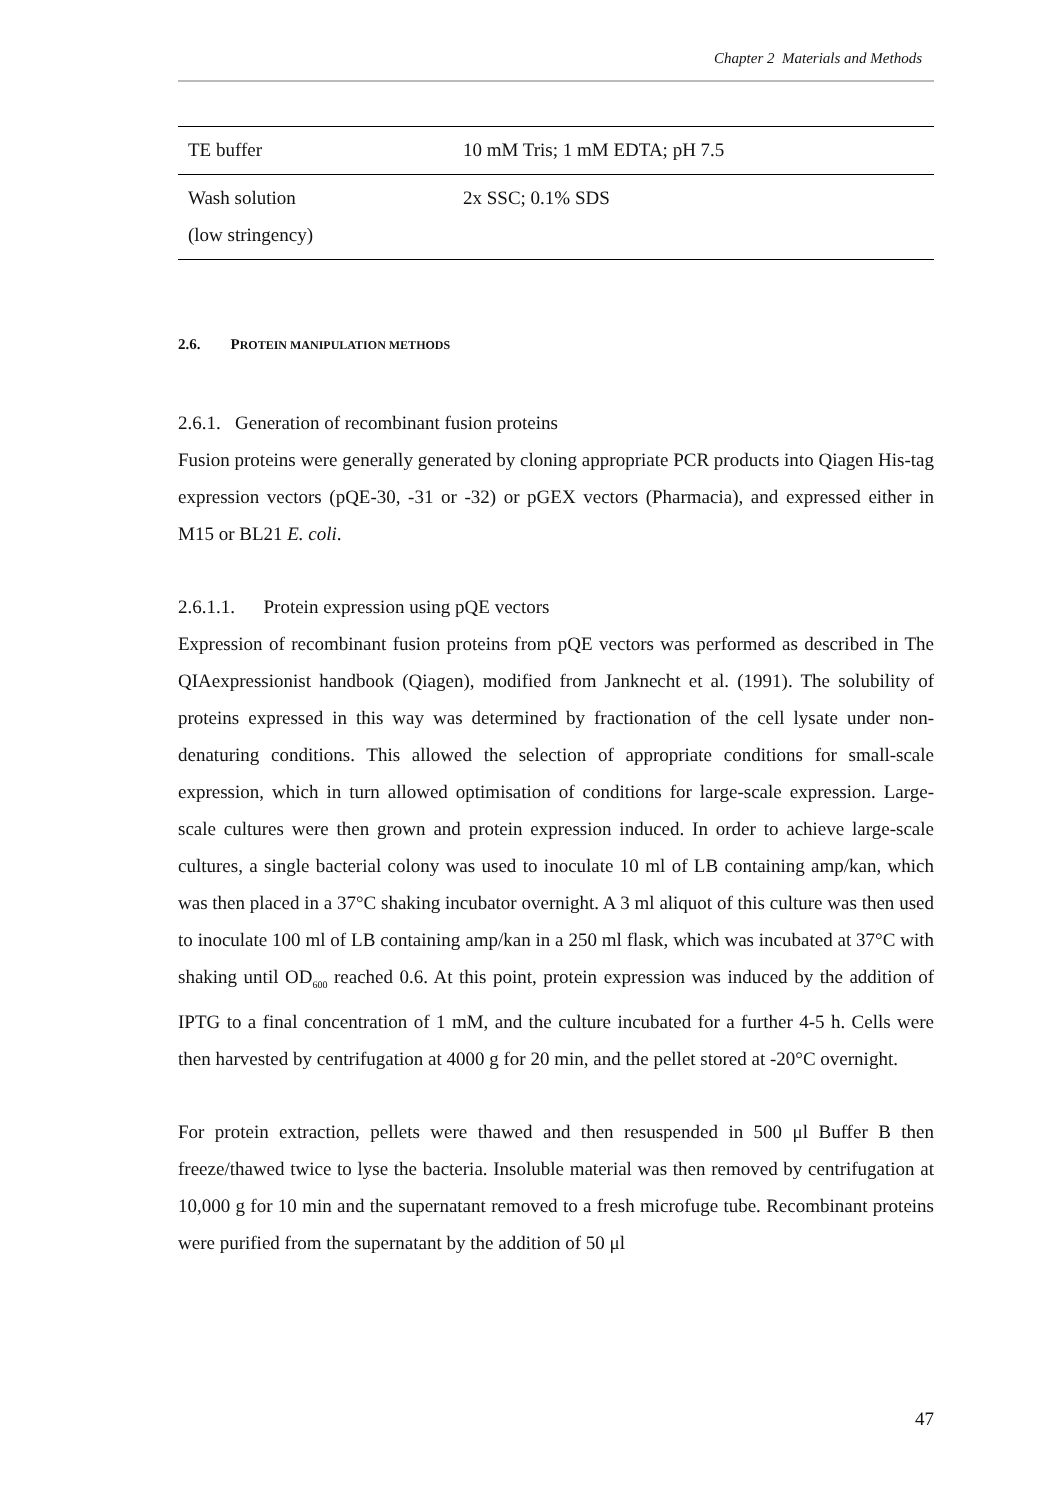Chapter 2 Materials and Methods
| TE buffer | 10 mM Tris; 1 mM EDTA; pH 7.5 |
| Wash solution (low stringency) | 2x SSC; 0.1% SDS |
2.6. PROTEIN MANIPULATION METHODS
2.6.1. Generation of recombinant fusion proteins
Fusion proteins were generally generated by cloning appropriate PCR products into Qiagen His-tag expression vectors (pQE-30, -31 or -32) or pGEX vectors (Pharmacia), and expressed either in M15 or BL21 E. coli.
2.6.1.1. Protein expression using pQE vectors
Expression of recombinant fusion proteins from pQE vectors was performed as described in The QIAexpressionist handbook (Qiagen), modified from Janknecht et al. (1991). The solubility of proteins expressed in this way was determined by fractionation of the cell lysate under non-denaturing conditions. This allowed the selection of appropriate conditions for small-scale expression, which in turn allowed optimisation of conditions for large-scale expression. Large-scale cultures were then grown and protein expression induced. In order to achieve large-scale cultures, a single bacterial colony was used to inoculate 10 ml of LB containing amp/kan, which was then placed in a 37°C shaking incubator overnight. A 3 ml aliquot of this culture was then used to inoculate 100 ml of LB containing amp/kan in a 250 ml flask, which was incubated at 37°C with shaking until OD<sub>600</sub> reached 0.6. At this point, protein expression was induced by the addition of IPTG to a final concentration of 1 mM, and the culture incubated for a further 4-5 h. Cells were then harvested by centrifugation at 4000 g for 20 min, and the pellet stored at -20°C overnight.
For protein extraction, pellets were thawed and then resuspended in 500 μl Buffer B then freeze/thawed twice to lyse the bacteria. Insoluble material was then removed by centrifugation at 10,000 g for 10 min and the supernatant removed to a fresh microfuge tube. Recombinant proteins were purified from the supernatant by the addition of 50 μl
47